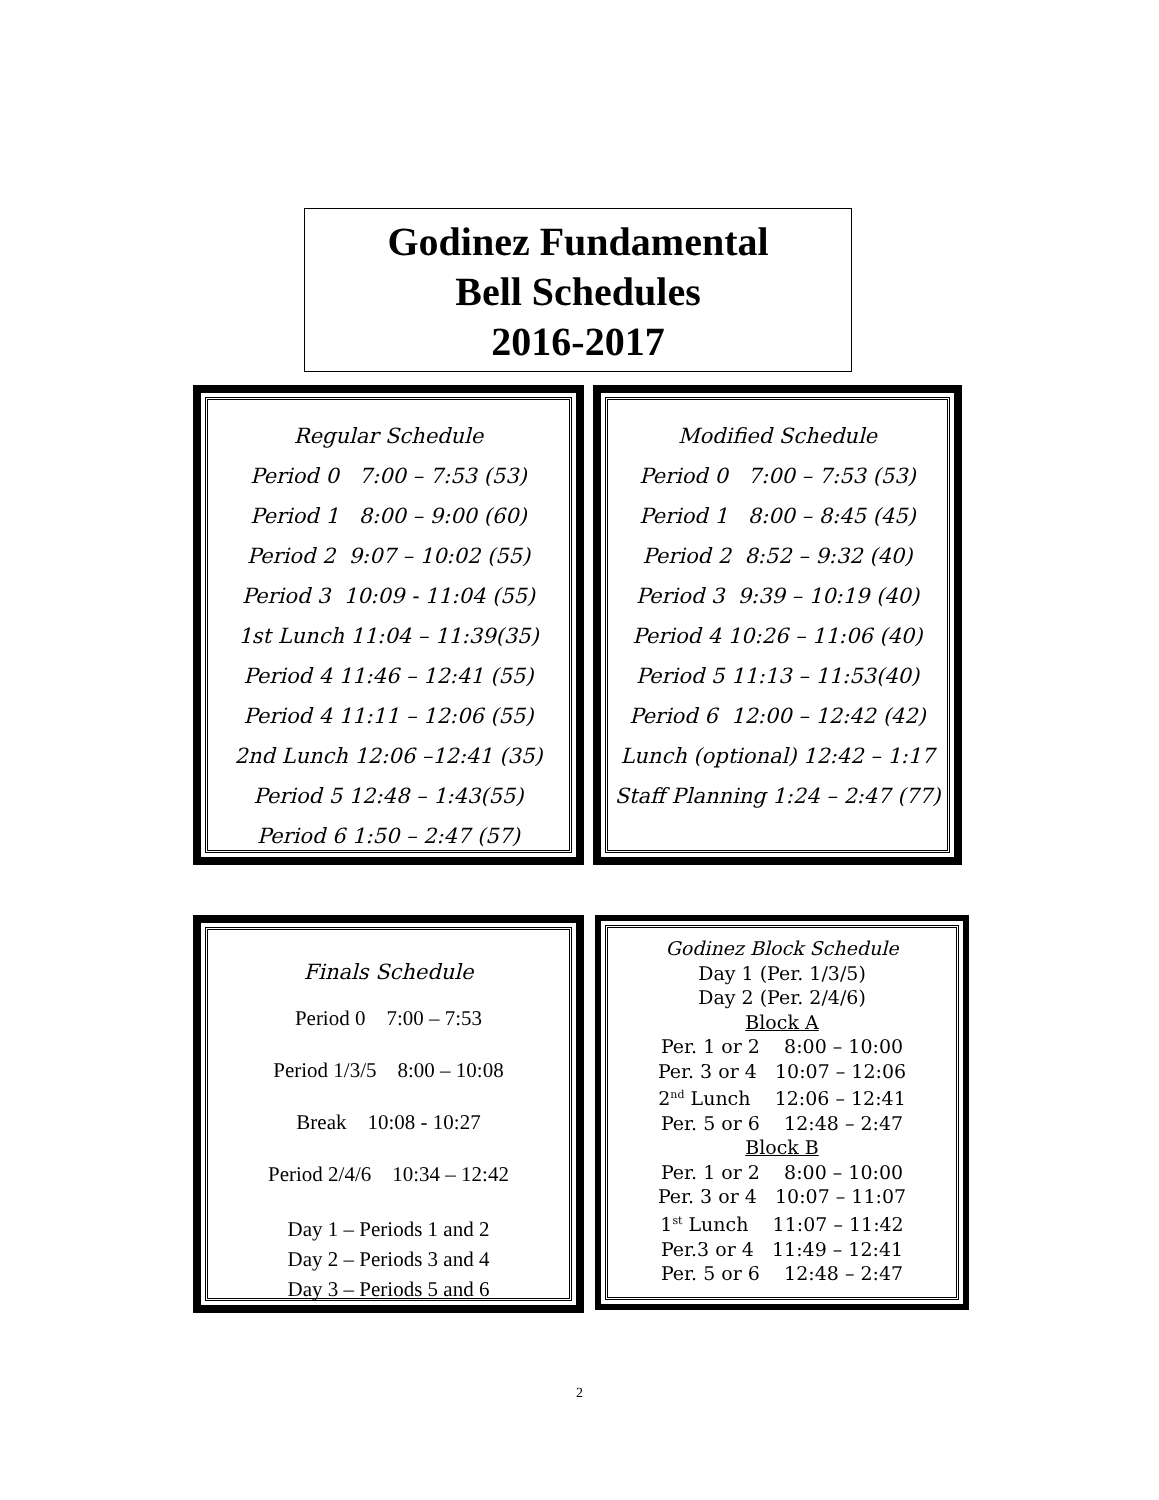Godinez Fundamental
Bell Schedules
2016-2017
Regular Schedule
Period 0 7:00 – 7:53 (53)
Period 1 8:00 – 9:00 (60)
Period 2 9:07 – 10:02 (55)
Period 3 10:09 - 11:04 (55)
1st Lunch 11:04 – 11:39(35)
Period 4 11:46 – 12:41 (55)
Period 4 11:11 – 12:06 (55)
2nd Lunch 12:06 –12:41 (35)
Period 5 12:48 – 1:43(55)
Period 6 1:50 – 2:47 (57)
Modified Schedule
Period 0 7:00 – 7:53 (53)
Period 1 8:00 – 8:45 (45)
Period 2 8:52 – 9:32 (40)
Period 3 9:39 – 10:19 (40)
Period 4 10:26 – 11:06 (40)
Period 5 11:13 – 11:53(40)
Period 6 12:00 – 12:42 (42)
Lunch (optional) 12:42 – 1:17
Staff Planning 1:24 – 2:47 (77)
Finals Schedule
Period 0 7:00 – 7:53
Period 1/3/5 8:00 – 10:08
Break 10:08 - 10:27
Period 2/4/6 10:34 – 12:42
Day 1 – Periods 1 and 2
Day 2 – Periods 3 and 4
Day 3 – Periods 5 and 6
Godinez Block Schedule
Day 1 (Per. 1/3/5)
Day 2 (Per. 2/4/6)
Block A
Per. 1 or 2 8:00 – 10:00
Per. 3 or 4 10:07 – 12:06
2<sup>nd</sup> Lunch 12:06 – 12:41
Per. 5 or 6 12:48 – 2:47
Block B
Per. 1 or 2 8:00 – 10:00
Per. 3 or 4 10:07 – 11:07
1<sup>st</sup> Lunch 11:07 – 11:42
Per.3 or 4 11:49 – 12:41
Per. 5 or 6 12:48 – 2:47
2